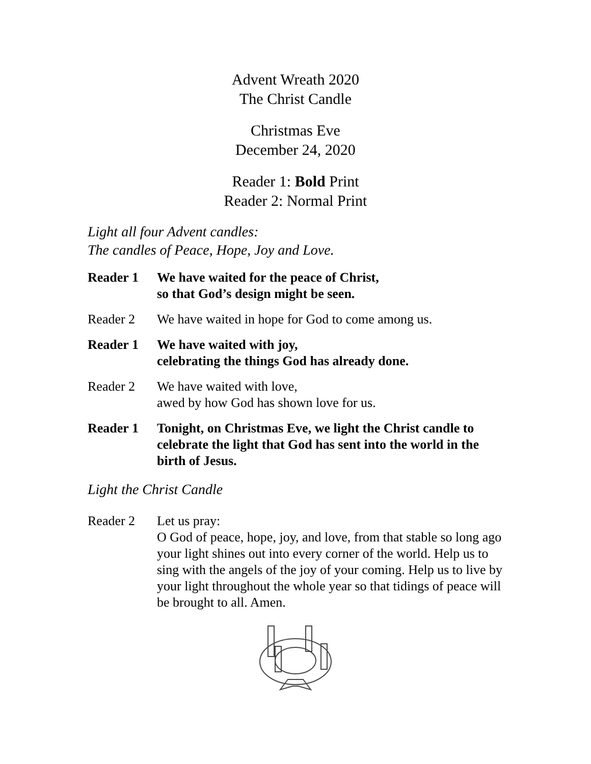Advent Wreath 2020
The Christ Candle
Christmas Eve
December 24, 2020
Reader 1: Bold Print
Reader 2: Normal Print
Light all four Advent candles:
The candles of Peace, Hope, Joy and Love.
Reader 1 We have waited for the peace of Christ,
so that God’s design might be seen.
Reader 2 We have waited in hope for God to come among us.
Reader 1 We have waited with joy,
celebrating the things God has already done.
Reader 2 We have waited with love,
awed by how God has shown love for us.
Reader 1 Tonight, on Christmas Eve, we light the Christ candle to celebrate the light that God has sent into the world in the birth of Jesus.
Light the Christ Candle
Reader 2 Let us pray:
O God of peace, hope, joy, and love, from that stable so long ago your light shines out into every corner of the world. Help us to sing with the angels of the joy of your coming. Help us to live by your light throughout the whole year so that tidings of peace will be brought to all. Amen.